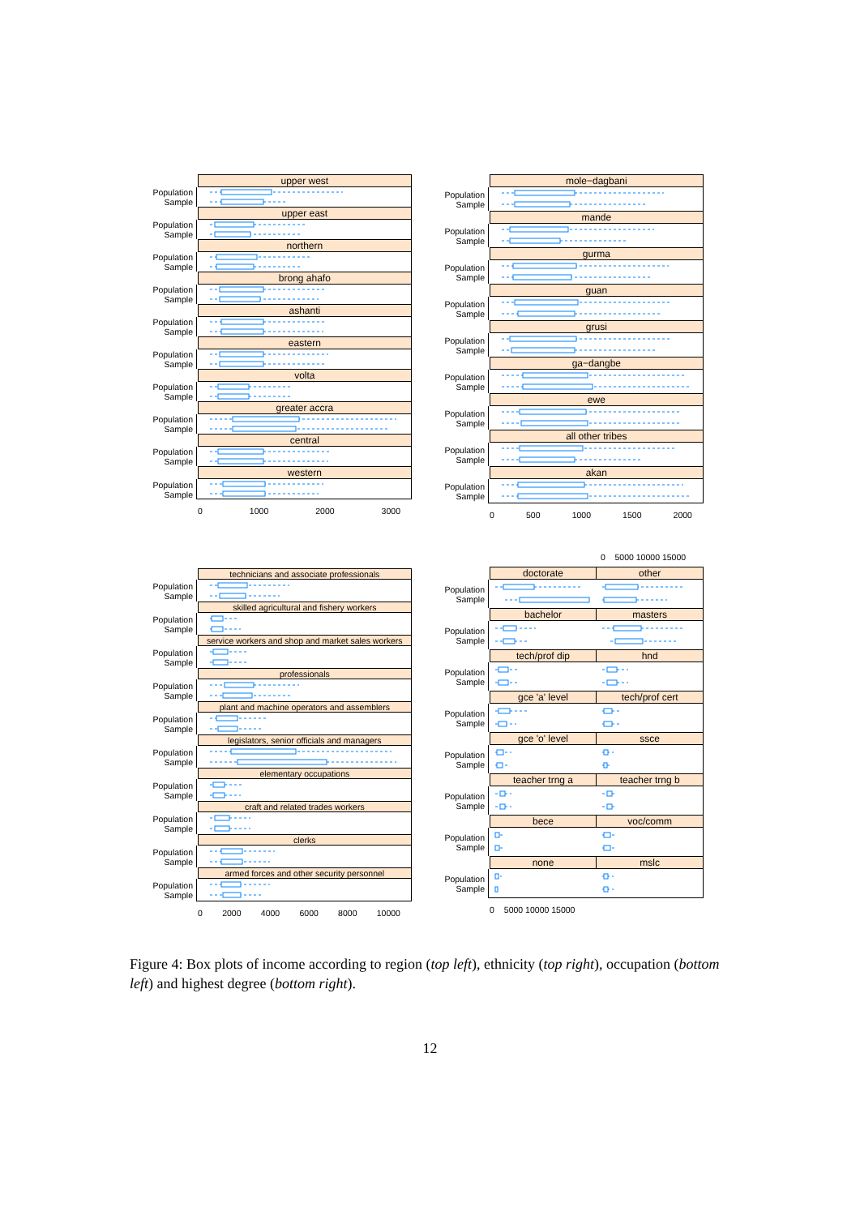upper west
Population
Sample
upper east
Population
Sample
northern
Population
Sample
brong ahafo
Population
Sample
ashanti
Population
Sample
eastern
Population
Sample
volta
Population
Sample
greater accra
Population
Sample
central
Population
Sample
western
Population
Sample
0 1000 2000 3000
mole−dagbani
Population
Sample
mande
Population
Sample
gurma
Population
Sample
guan
Population
Sample
grusi
Population
Sample
ga−dangbe
Population
Sample
ewe
Population
Sample
all other tribes
Population
Sample
akan
Population
Sample
0 500 1000 1500 2000
technicians and associate professionals
Population
Sample
skilled agricultural and fishery workers
Population
Sample
service workers and shop and market sales workers
Population
Sample
professionals
Population
Sample
plant and machine operators and assemblers
Population
Sample
legislators, senior officials and managers
Population
Sample
elementary occupations
Population
Sample
craft and related trades workers
Population
Sample
clerks
Population
Sample
armed forces and other security personnel
Population
Sample
0 2000 4000 6000 8000 10000
0 5000 10000 15000
doctorate other
Population
Sample
bachelor masters
Population
Sample
tech/prof dip hnd
Population
Sample
gce 'a' level tech/prof cert
Population
Sample
gce 'o' level ssce
Population
Sample
teacher trng a teacher trng b
Population
Sample
bece voc/comm
Population
Sample
none mslc
Population
Sample
0 5000 10000 15000
Figure 4: Box plots of income according to region (top left), ethnicity (top right), occupation (bottom left) and highest degree (bottom right).
12